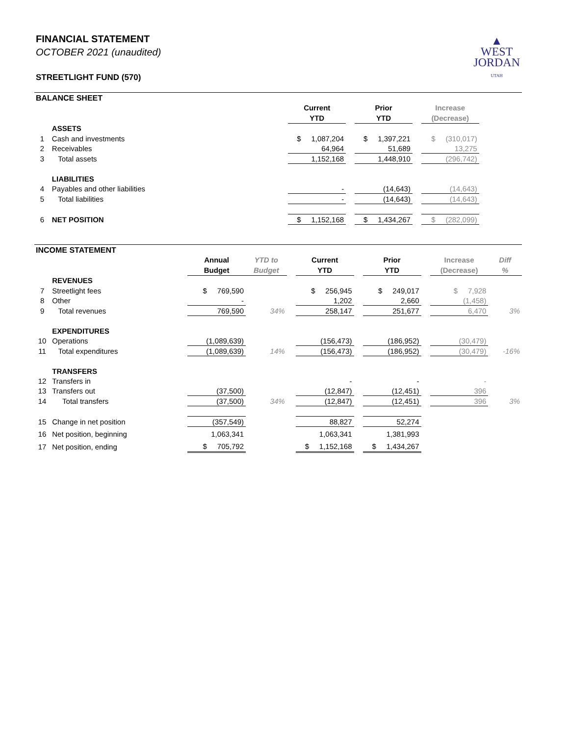▲
WEST
JORDAN
UTAH
FINANCIAL STATEMENT
OCTOBER 2021 (unaudited)
STREETLIGHT FUND (570)
BALANCE SHEET
| | | Current YTD | | Prior YTD | | Increase (Decrease) | |
| --- | --- | --- | --- | --- | --- | --- | --- |
| | ASSETS | | | | | | |
| 1 | Cash and investments | $ 1,087,204 | | $ 1,397,221 | | $ (310,017) | |
| 2 | Receivables | 64,964 | | 51,689 | | 13,275 | |
| 3 | Total assets | 1,152,168 | | 1,448,910 | | (296,742) | |
| | LIABILITIES | | | | | | |
| 4 | Payables and other liabilities | - | | (14,643) | | (14,643) | |
| 5 | Total liabilities | - | | (14,643) | | (14,643) | |
| 6 | NET POSITION | $ 1,152,168 | | $ 1,434,267 | | $ (282,099) | |
INCOME STATEMENT
| | | Annual Budget | YTD to Budget | | Current YTD | | Prior YTD | | Increase (Decrease) | Diff % |
| --- | --- | --- | --- | --- | --- | --- | --- | --- | --- | --- |
| | REVENUES | | | | | | | | | |
| 7 | Streetlight fees | $ 769,590 | | | $ 256,945 | | $ 249,017 | | $ 7,928 | |
| 8 | Other | - | | | 1,202 | | 2,660 | | (1,458) | |
| 9 | Total revenues | 769,590 | 34% | | 258,147 | | 251,677 | | 6,470 | 3% |
| | EXPENDITURES | | | | | | | | | |
| 10 | Operations | (1,089,639) | | | (156,473) | | (186,952) | | (30,479) | |
| 11 | Total expenditures | (1,089,639) | 14% | | (156,473) | | (186,952) | | (30,479) | -16% |
| | TRANSFERS | | | | | | | | | |
| 12 | Transfers in | | | | - | | - | | - | |
| 13 | Transfers out | (37,500) | | | (12,847) | | (12,451) | | 396 | |
| 14 | Total transfers | (37,500) | 34% | | (12,847) | | (12,451) | | 396 | 3% |
| 15 | Change in net position | (357,549) | | | 88,827 | | 52,274 | | | |
| 16 | Net position, beginning | 1,063,341 | | | 1,063,341 | | 1,381,993 | | | |
| 17 | Net position, ending | $ 705,792 | | | $ 1,152,168 | | $ 1,434,267 | | | |